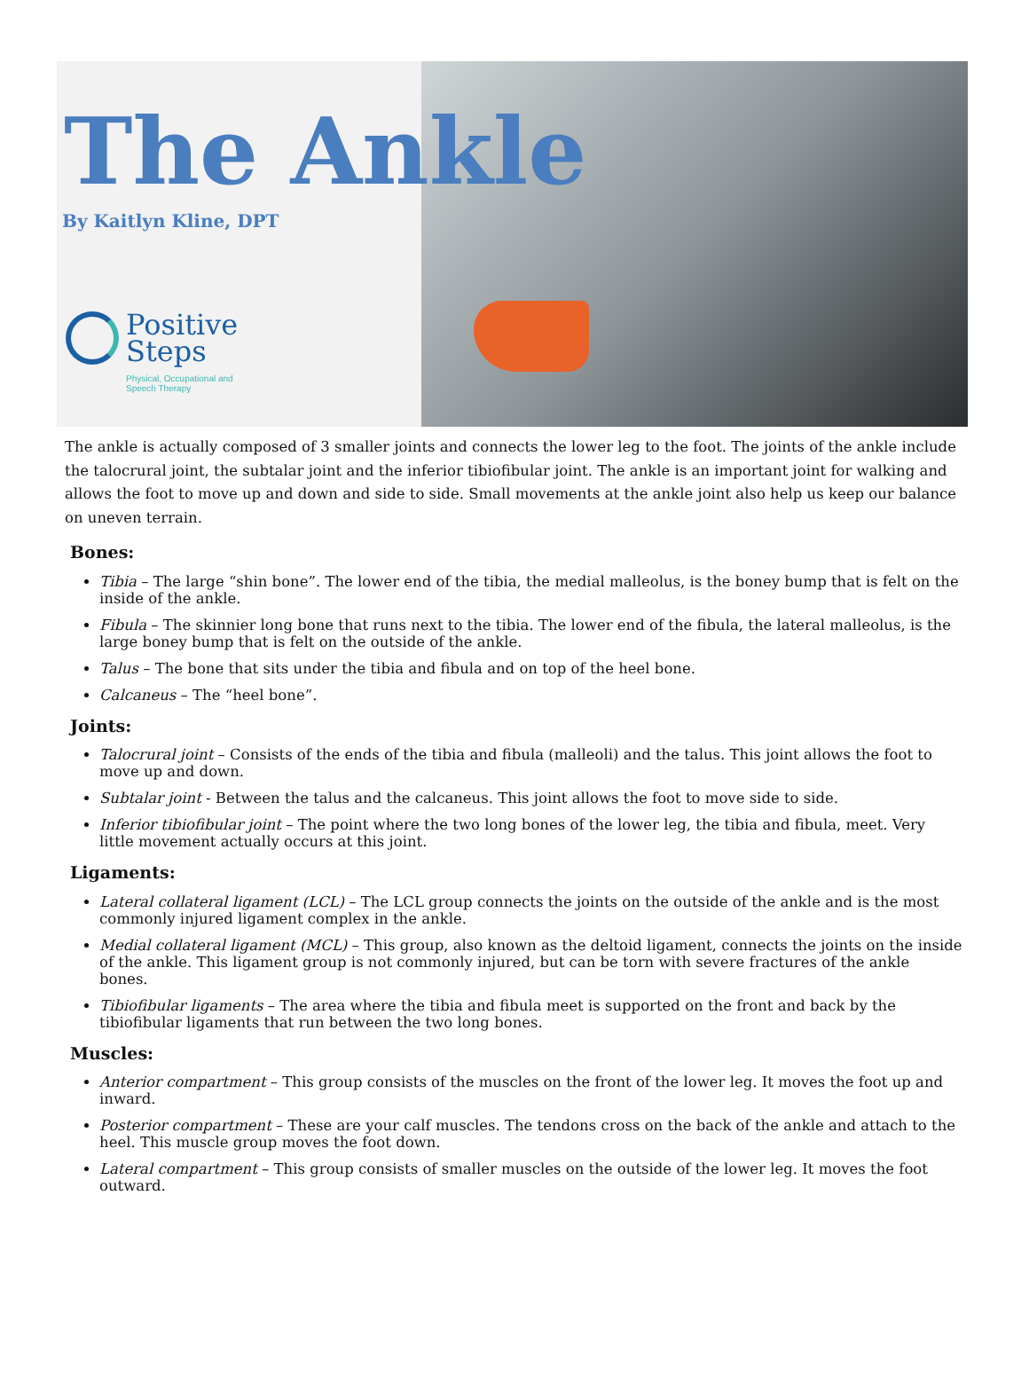The Ankle
By Kaitlyn Kline, DPT
Positive
Steps
Physical, Occupational and
Speech Therapy
The ankle is actually composed of 3 smaller joints and connects the lower leg to the foot. The joints of the ankle include the talocrural joint, the subtalar joint and the inferior tibiofibular joint. The ankle is an important joint for walking and allows the foot to move up and down and side to side. Small movements at the ankle joint also help us keep our balance on uneven terrain.
Bones:
Tibia – The large “shin bone”. The lower end of the tibia, the medial malleolus, is the boney bump that is felt on the inside of the ankle.
Fibula – The skinnier long bone that runs next to the tibia. The lower end of the fibula, the lateral malleolus, is the large boney bump that is felt on the outside of the ankle.
Talus – The bone that sits under the tibia and fibula and on top of the heel bone.
Calcaneus – The “heel bone”.
Joints:
Talocrural joint – Consists of the ends of the tibia and fibula (malleoli) and the talus. This joint allows the foot to move up and down.
Subtalar joint - Between the talus and the calcaneus. This joint allows the foot to move side to side.
Inferior tibiofibular joint – The point where the two long bones of the lower leg, the tibia and fibula, meet. Very little movement actually occurs at this joint.
Ligaments:
Lateral collateral ligament (LCL) – The LCL group connects the joints on the outside of the ankle and is the most commonly injured ligament complex in the ankle.
Medial collateral ligament (MCL) – This group, also known as the deltoid ligament, connects the joints on the inside of the ankle. This ligament group is not commonly injured, but can be torn with severe fractures of the ankle bones.
Tibiofibular ligaments – The area where the tibia and fibula meet is supported on the front and back by the tibiofibular ligaments that run between the two long bones.
Muscles:
Anterior compartment – This group consists of the muscles on the front of the lower leg. It moves the foot up and inward.
Posterior compartment – These are your calf muscles. The tendons cross on the back of the ankle and attach to the heel. This muscle group moves the foot down.
Lateral compartment – This group consists of smaller muscles on the outside of the lower leg. It moves the foot outward.